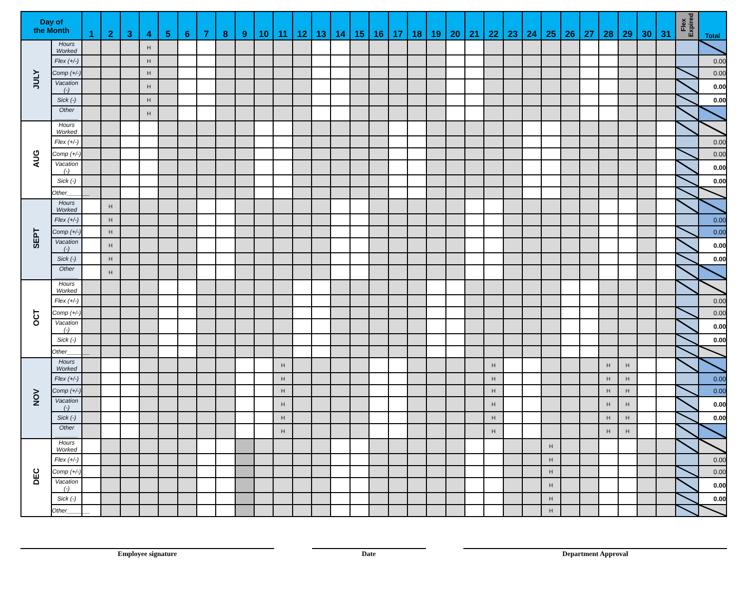| Day of the Month | | 1 | 2 | 3 | 4 | 5 | 6 | 7 | 8 | 9 | 10 | 11 | 12 | 13 | 14 | 15 | 16 | 17 | 18 | 19 | 20 | 21 | 22 | 23 | 24 | 25 | 26 | 27 | 28 | 29 | 30 | 31 | Flex Expired | Total |
| --- | --- | --- | --- | --- | --- | --- | --- | --- | --- | --- | --- | --- | --- | --- | --- | --- | --- | --- | --- | --- | --- | --- | --- | --- | --- | --- | --- | --- | --- | --- | --- | --- | --- | --- |
| JULY | Hours Worked | | | | H | | | | | | | | | | | | | | | | | | | | | | | | | | | | | |
| | Flex (+/-) | | | | H | | | | | | | | | | | | | | | | | | | | | | | | | | | | | 0.00 |
| | Comp (+/-) | | | | H | | | | | | | | | | | | | | | | | | | | | | | | | | | | | 0.00 |
| | Vacation (-) | | | | H | | | | | | | | | | | | | | | | | | | | | | | | | | | | | 0.00 |
| | Sick (-) | | | | H | | | | | | | | | | | | | | | | | | | | | | | | | | | | | 0.00 |
| | Other _______ | | | | H | | | | | | | | | | | | | | | | | | | | | | | | | | | | | |
| AUG | Hours Worked | | | | | | | | | | | | | | | | | | | | | | | | | | | | | | | | | |
| | Flex (+/-) | | | | | | | | | | | | | | | | | | | | | | | | | | | | | | | | | 0.00 |
| | Comp (+/-) | | | | | | | | | | | | | | | | | | | | | | | | | | | | | | | | | 0.00 |
| | Vacation (-) | | | | | | | | | | | | | | | | | | | | | | | | | | | | | | | | | 0.00 |
| | Sick (-) | | | | | | | | | | | | | | | | | | | | | | | | | | | | | | | | | 0.00 |
| | Other_______ | | | | | | | | | | | | | | | | | | | | | | | | | | | | | | | | | |
| SEPT | Hours Worked | | H | | | | | | | | | | | | | | | | | | | | | | | | | | | | | | | |
| | Flex (+/-) | | H | | | | | | | | | | | | | | | | | | | | | | | | | | | | | | | 0.00 |
| | Comp (+/-) | | H | | | | | | | | | | | | | | | | | | | | | | | | | | | | | | | 0.00 |
| | Vacation (-) | | H | | | | | | | | | | | | | | | | | | | | | | | | | | | | | | | 0.00 |
| | Sick (-) | | H | | | | | | | | | | | | | | | | | | | | | | | | | | | | | | | 0.00 |
| | Other _______ | | H | | | | | | | | | | | | | | | | | | | | | | | | | | | | | | | |
| OCT | Hours Worked | | | | | | | | | | | | | | | | | | | | | | | | | | | | | | | | | |
| | Flex (+/-) | | | | | | | | | | | | | | | | | | | | | | | | | | | | | | | | | 0.00 |
| | Comp (+/-) | | | | | | | | | | | | | | | | | | | | | | | | | | | | | | | | | 0.00 |
| | Vacation (-) | | | | | | | | | | | | | | | | | | | | | | | | | | | | | | | | | 0.00 |
| | Sick (-) | | | | | | | | | | | | | | | | | | | | | | | | | | | | | | | | | 0.00 |
| | Other_______ | | | | | | | | | | | | | | | | | | | | | | | | | | | | | | | | | |
| NOV | Hours Worked | | | | | | | | | | | H | | | | | | | | | | | H | | | | | | H | H | | | | |
| | Flex (+/-) | | | | | | | | | | | H | | | | | | | | | | | H | | | | | | H | H | | | | 0.00 |
| | Comp (+/-) | | | | | | | | | | | H | | | | | | | | | | | H | | | | | | H | H | | | | 0.00 |
| | Vacation (-) | | | | | | | | | | | H | | | | | | | | | | | H | | | | | | H | H | | | | 0.00 |
| | Sick (-) | | | | | | | | | | | H | | | | | | | | | | | H | | | | | | H | H | | | | 0.00 |
| | Other _______ | | | | | | | | | | | H | | | | | | | | | | | H | | | | | | H | H | | | | |
| DEC | Hours Worked | | | | | | | | | | | | | | | | | | | | | | | | | H | | | | | | | | |
| | Flex (+/-) | | | | | | | | | | | | | | | | | | | | | | | | | H | | | | | | | | 0.00 |
| | Comp (+/-) | | | | | | | | | | | | | | | | | | | | | | | | | H | | | | | | | | 0.00 |
| | Vacation (-) | | | | | | | | | | | | | | | | | | | | | | | | | H | | | | | | | | 0.00 |
| | Sick (-) | | | | | | | | | | | | | | | | | | | | | | | | | H | | | | | | | | 0.00 |
| | Other_______ | | | | | | | | | | | | | | | | | | | | | | | | | H | | | | | | | | |
Employee signature Date Department Approval